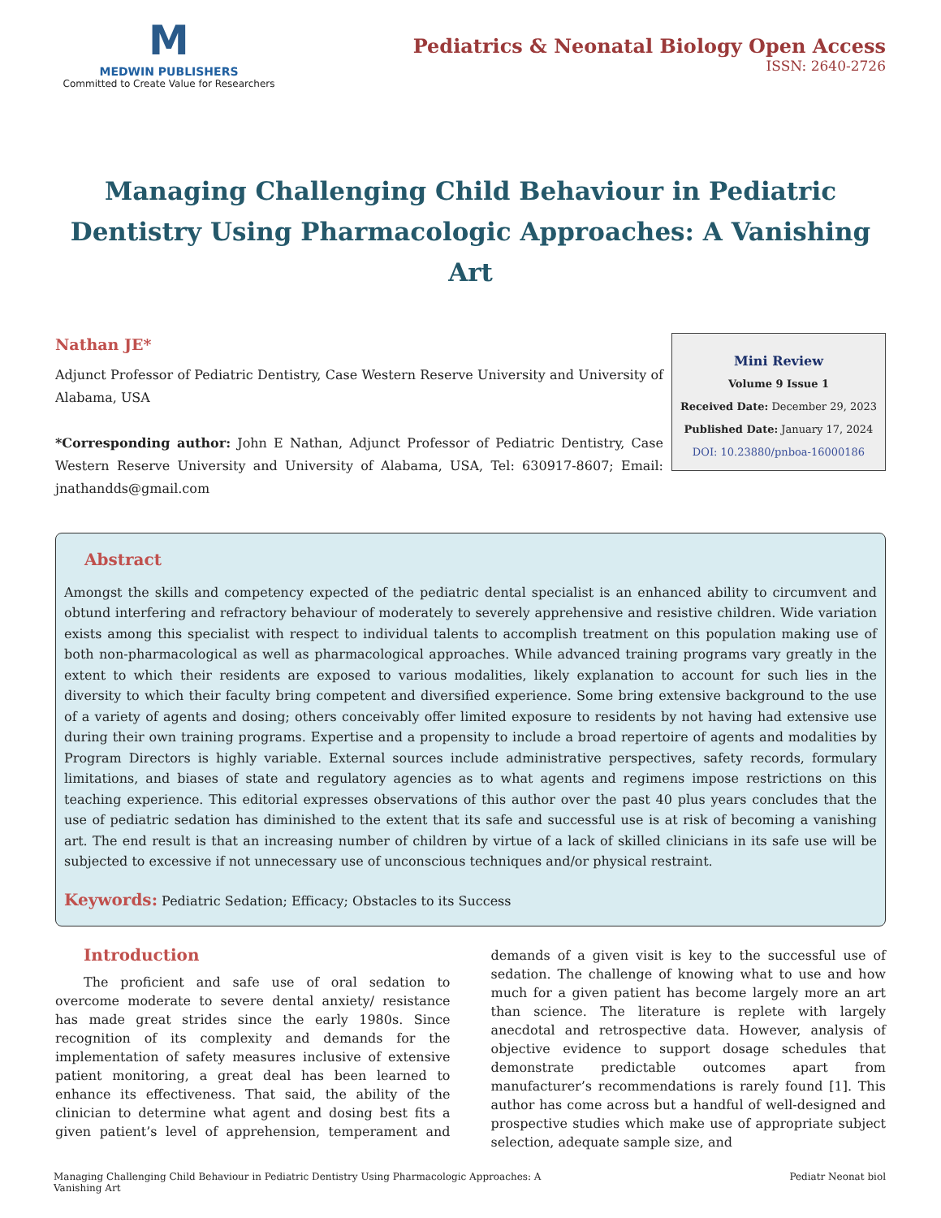M
MEDWIN PUBLISHERS
Committed to Create Value for Researchers
Pediatrics & Neonatal Biology Open Access
ISSN: 2640-2726
Managing Challenging Child Behaviour in Pediatric Dentistry Using Pharmacologic Approaches: A Vanishing Art
Nathan JE*
Adjunct Professor of Pediatric Dentistry, Case Western Reserve University and University of Alabama, USA
*Corresponding author: John E Nathan, Adjunct Professor of Pediatric Dentistry, Case Western Reserve University and University of Alabama, USA, Tel: 630917-8607; Email: jnathandds@gmail.com
Mini Review
Volume 9 Issue 1
Received Date: December 29, 2023
Published Date: January 17, 2024
DOI: 10.23880/pnboa-16000186
Abstract
Amongst the skills and competency expected of the pediatric dental specialist is an enhanced ability to circumvent and obtund interfering and refractory behaviour of moderately to severely apprehensive and resistive children. Wide variation exists among this specialist with respect to individual talents to accomplish treatment on this population making use of both non-pharmacological as well as pharmacological approaches. While advanced training programs vary greatly in the extent to which their residents are exposed to various modalities, likely explanation to account for such lies in the diversity to which their faculty bring competent and diversified experience. Some bring extensive background to the use of a variety of agents and dosing; others conceivably offer limited exposure to residents by not having had extensive use during their own training programs. Expertise and a propensity to include a broad repertoire of agents and modalities by Program Directors is highly variable. External sources include administrative perspectives, safety records, formulary limitations, and biases of state and regulatory agencies as to what agents and regimens impose restrictions on this teaching experience. This editorial expresses observations of this author over the past 40 plus years concludes that the use of pediatric sedation has diminished to the extent that its safe and successful use is at risk of becoming a vanishing art. The end result is that an increasing number of children by virtue of a lack of skilled clinicians in its safe use will be subjected to excessive if not unnecessary use of unconscious techniques and/or physical restraint.
Keywords: Pediatric Sedation; Efficacy; Obstacles to its Success
Introduction
The proficient and safe use of oral sedation to overcome moderate to severe dental anxiety/ resistance has made great strides since the early 1980s. Since recognition of its complexity and demands for the implementation of safety measures inclusive of extensive patient monitoring, a great deal has been learned to enhance its effectiveness. That said, the ability of the clinician to determine what agent and dosing best fits a given patient’s level of apprehension, temperament and demands of a given visit is key to the successful use of sedation. The challenge of knowing what to use and how much for a given patient has become largely more an art than science. The literature is replete with largely anecdotal and retrospective data. However, analysis of objective evidence to support dosage schedules that demonstrate predictable outcomes apart from manufacturer’s recommendations is rarely found [1]. This author has come across but a handful of well-designed and prospective studies which make use of appropriate subject selection, adequate sample size, and
Managing Challenging Child Behaviour in Pediatric Dentistry Using Pharmacologic Approaches: A
Vanishing Art
Pediatr Neonat biol